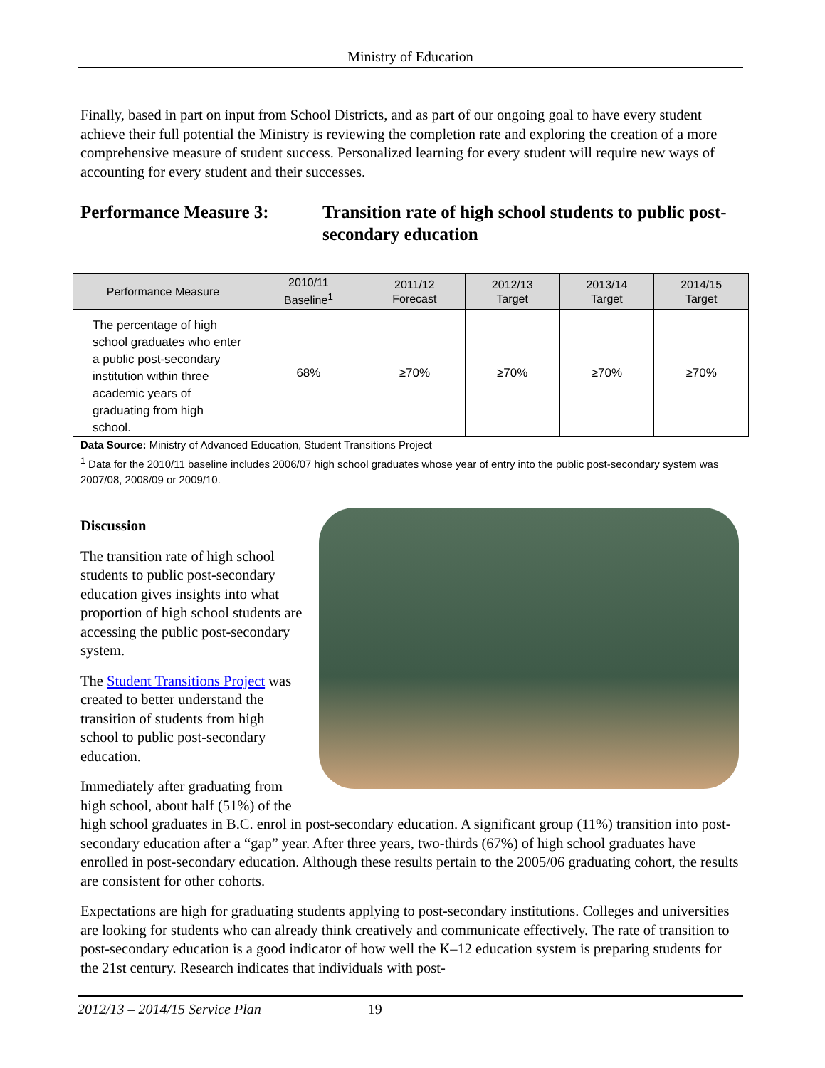Ministry of Education
Finally, based in part on input from School Districts, and as part of our ongoing goal to have every student achieve their full potential the Ministry is reviewing the completion rate and exploring the creation of a more comprehensive measure of student success. Personalized learning for every student will require new ways of accounting for every student and their successes.
Performance Measure 3: Transition rate of high school students to public post-secondary education
| Performance Measure | 2010/11 Baseline<sup>1</sup> | 2011/12 Forecast | 2012/13 Target | 2013/14 Target | 2014/15 Target |
| --- | --- | --- | --- | --- | --- |
| The percentage of high school graduates who enter a public post-secondary institution within three academic years of graduating from high school. | 68% | ≥70% | ≥70% | ≥70% | ≥70% |
Data Source: Ministry of Advanced Education, Student Transitions Project
<sup>1</sup> Data for the 2010/11 baseline includes 2006/07 high school graduates whose year of entry into the public post-secondary system was 2007/08, 2008/09 or 2009/10.
Discussion
The transition rate of high school students to public post-secondary education gives insights into what proportion of high school students are accessing the public post-secondary system.
The Student Transitions Project was created to better understand the transition of students from high school to public post-secondary education.
Immediately after graduating from high school, about half (51%) of the high school graduates in B.C. enrol in post-secondary education. A significant group (11%) transition into post-secondary education after a “gap” year. After three years, two-thirds (67%) of high school graduates have enrolled in post-secondary education. Although these results pertain to the 2005/06 graduating cohort, the results are consistent for other cohorts.
Expectations are high for graduating students applying to post-secondary institutions. Colleges and universities are looking for students who can already think creatively and communicate effectively. The rate of transition to post-secondary education is a good indicator of how well the K–12 education system is preparing students for the 21st century. Research indicates that individuals with post-
2012/13 – 2014/15 Service Plan 19